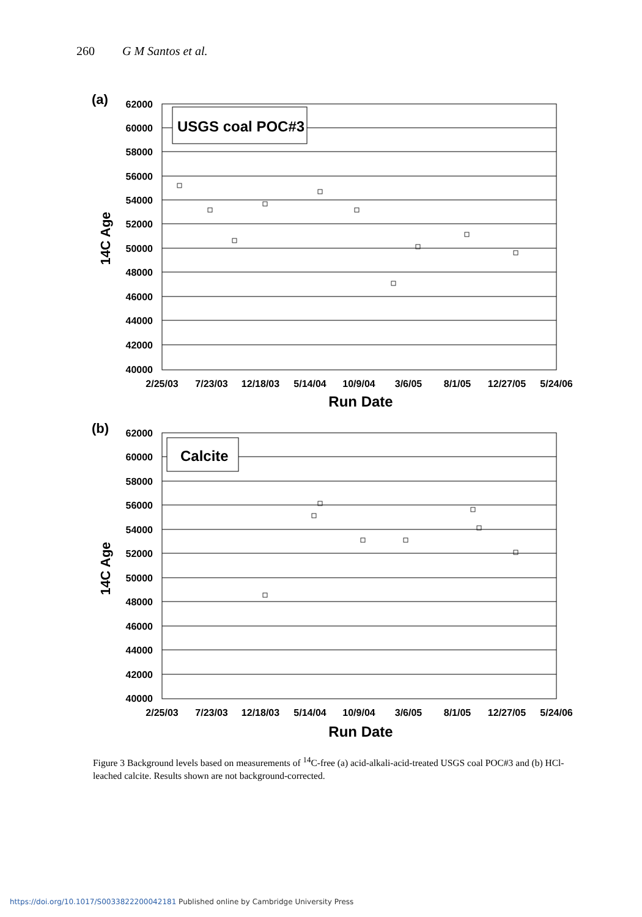260 G M Santos et al.
62000
60000
58000
56000
54000
52000
50000
48000
46000
44000
42000
40000
62000
60000
58000
56000
54000
52000
50000
48000
46000
44000
42000
40000
2/25/03
7/23/03
12/18/03
5/14/04
10/9/04
3/6/05
8/1/05
12/27/05
5/24/06
2/25/03
7/23/03
12/18/03
5/14/04
10/9/04
3/6/05
8/1/05
12/27/05
5/24/06
Run Date
Run Date
14C Age
14C Age
(a)
(b)
USGS coal POC#3
Calcite
Figure 3 Background levels based on measurements of <sup>14</sup>C-free (a) acid-alkali-acid-treated USGS coal POC#3 and (b) HCl-leached calcite. Results shown are not background-corrected.
https://doi.org/10.1017/S0033822200042181 Published online by Cambridge University Press